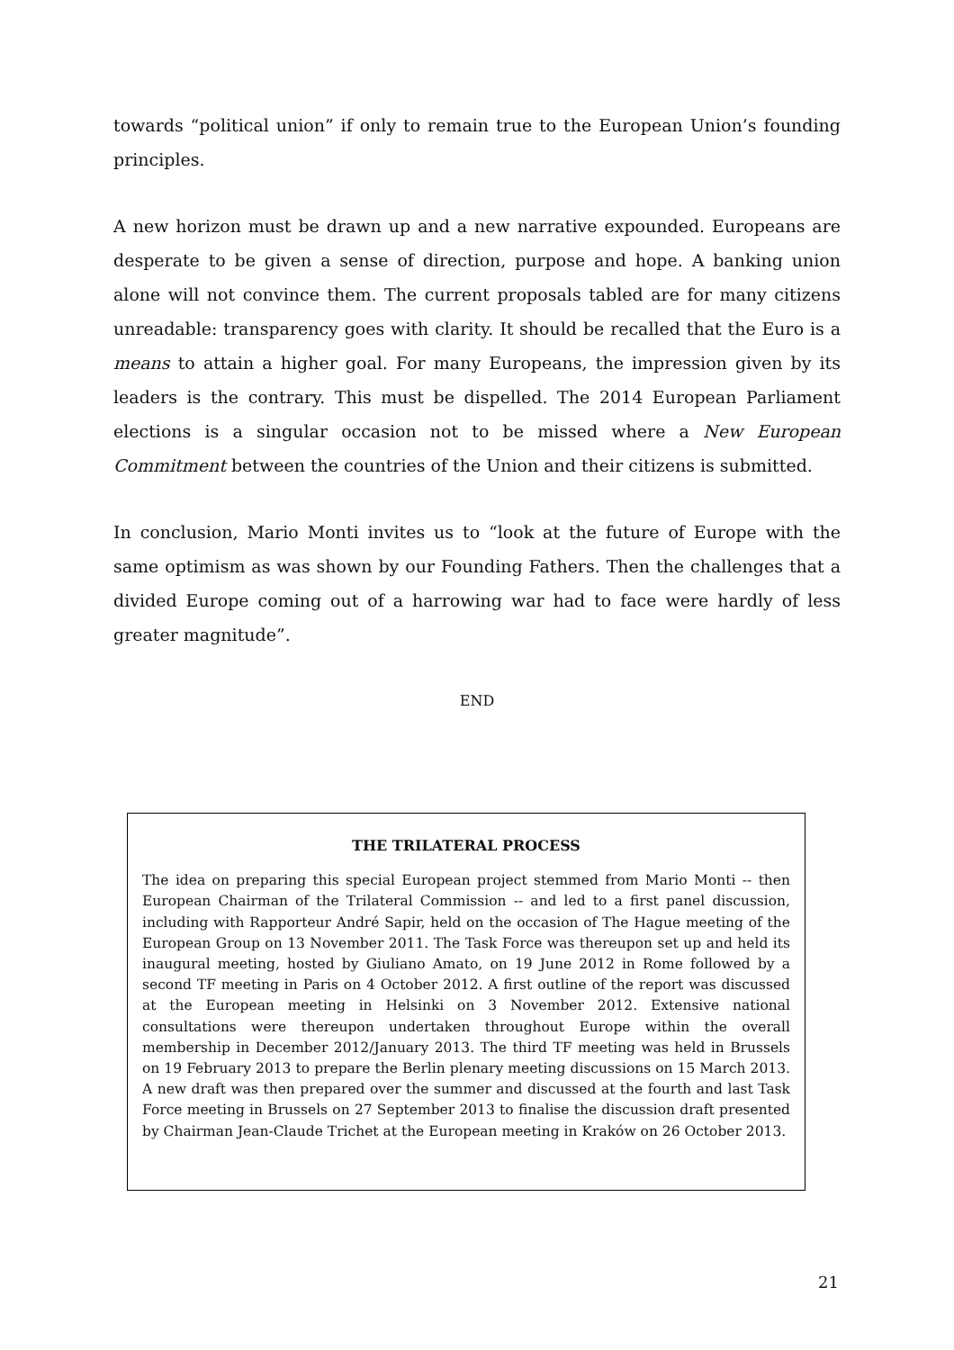towards “political union” if only to remain true to the European Union’s founding principles.
A new horizon must be drawn up and a new narrative expounded. Europeans are desperate to be given a sense of direction, purpose and hope. A banking union alone will not convince them. The current proposals tabled are for many citizens unreadable: transparency goes with clarity. It should be recalled that the Euro is a means to attain a higher goal. For many Europeans, the impression given by its leaders is the contrary. This must be dispelled. The 2014 European Parliament elections is a singular occasion not to be missed where a New European Commitment between the countries of the Union and their citizens is submitted.
In conclusion, Mario Monti invites us to “look at the future of Europe with the same optimism as was shown by our Founding Fathers. Then the challenges that a divided Europe coming out of a harrowing war had to face were hardly of less greater magnitude”.
END
THE TRILATERAL PROCESS
The idea on preparing this special European project stemmed from Mario Monti -- then European Chairman of the Trilateral Commission -- and led to a first panel discussion, including with Rapporteur André Sapir, held on the occasion of The Hague meeting of the European Group on 13 November 2011. The Task Force was thereupon set up and held its inaugural meeting, hosted by Giuliano Amato, on 19 June 2012 in Rome followed by a second TF meeting in Paris on 4 October 2012. A first outline of the report was discussed at the European meeting in Helsinki on 3 November 2012. Extensive national consultations were thereupon undertaken throughout Europe within the overall membership in December 2012/January 2013. The third TF meeting was held in Brussels on 19 February 2013 to prepare the Berlin plenary meeting discussions on 15 March 2013. A new draft was then prepared over the summer and discussed at the fourth and last Task Force meeting in Brussels on 27 September 2013 to finalise the discussion draft presented by Chairman Jean-Claude Trichet at the European meeting in Kraków on 26 October 2013.
21